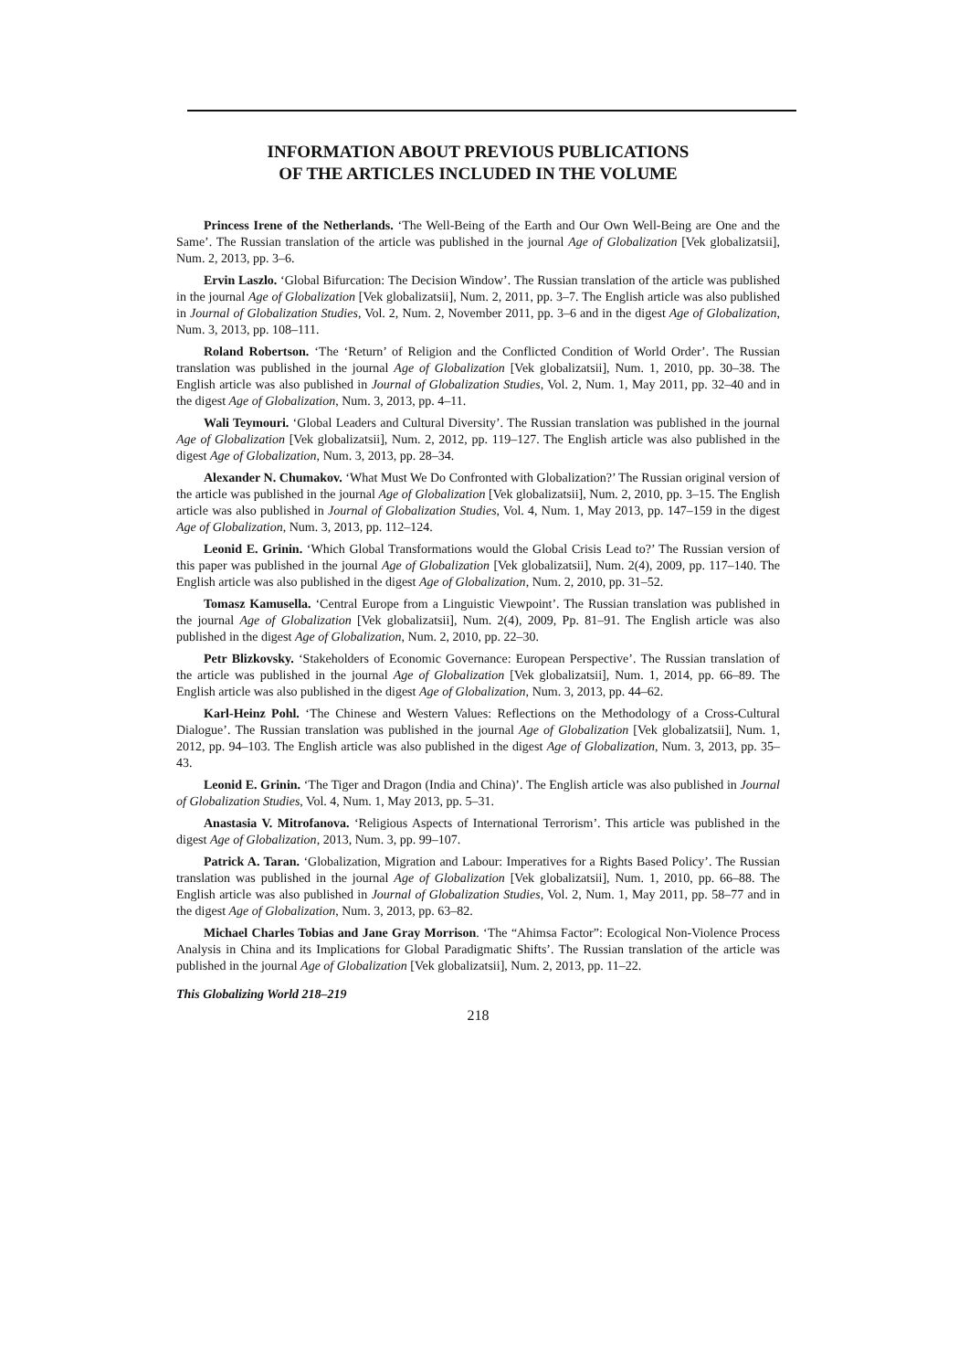INFORMATION ABOUT PREVIOUS PUBLICATIONS
OF THE ARTICLES INCLUDED IN THE VOLUME
Princess Irene of the Netherlands. ‘The Well-Being of the Earth and Our Own Well-Being are One and the Same’. The Russian translation of the article was published in the journal Age of Globalization [Vek globalizatsii], Num. 2, 2013, pp. 3–6.
Ervin Laszlo. ‘Global Bifurcation: The Decision Window’. The Russian translation of the article was published in the journal Age of Globalization [Vek globalizatsii], Num. 2, 2011, pp. 3–7. The English article was also published in Journal of Globalization Studies, Vol. 2, Num. 2, November 2011, pp. 3–6 and in the digest Age of Globalization, Num. 3, 2013, pp. 108–111.
Roland Robertson. ‘The ‘Return’ of Religion and the Conflicted Condition of World Order’. The Russian translation was published in the journal Age of Globalization [Vek globalizatsii], Num. 1, 2010, pp. 30–38. The English article was also published in Journal of Globalization Studies, Vol. 2, Num. 1, May 2011, pp. 32–40 and in the digest Age of Globalization, Num. 3, 2013, pp. 4–11.
Wali Teymouri. ‘Global Leaders and Cultural Diversity’. The Russian translation was published in the journal Age of Globalization [Vek globalizatsii], Num. 2, 2012, pp. 119–127. The English article was also published in the digest Age of Globalization, Num. 3, 2013, pp. 28–34.
Alexander N. Chumakov. ‘What Must We Do Confronted with Globalization?’ The Russian original version of the article was published in the journal Age of Globalization [Vek globalizatsii], Num. 2, 2010, pp. 3–15. The English article was also published in Journal of Globalization Studies, Vol. 4, Num. 1, May 2013, pp. 147–159 in the digest Age of Globalization, Num. 3, 2013, pp. 112–124.
Leonid E. Grinin. ‘Which Global Transformations would the Global Crisis Lead to?’ The Russian version of this paper was published in the journal Age of Globalization [Vek globalizatsii], Num. 2(4), 2009, pp. 117–140. The English article was also published in the digest Age of Globalization, Num. 2, 2010, pp. 31–52.
Tomasz Kamusella. ‘Central Europe from a Linguistic Viewpoint’. The Russian translation was published in the journal Age of Globalization [Vek globalizatsii], Num. 2(4), 2009, Pp. 81–91. The English article was also published in the digest Age of Globalization, Num. 2, 2010, pp. 22–30.
Petr Blizkovsky. ‘Stakeholders of Economic Governance: European Perspective’. The Russian translation of the article was published in the journal Age of Globalization [Vek globalizatsii], Num. 1, 2014, pp. 66–89. The English article was also published in the digest Age of Globalization, Num. 3, 2013, pp. 44–62.
Karl-Heinz Pohl. ‘The Chinese and Western Values: Reflections on the Methodology of a Cross-Cultural Dialogue’. The Russian translation was published in the journal Age of Globalization [Vek globalizatsii], Num. 1, 2012, pp. 94–103. The English article was also published in the digest Age of Globalization, Num. 3, 2013, pp. 35–43.
Leonid E. Grinin. ‘The Tiger and Dragon (India and China)’. The English article was also published in Journal of Globalization Studies, Vol. 4, Num. 1, May 2013, pp. 5–31.
Anastasia V. Mitrofanova. ‘Religious Aspects of International Terrorism’. This article was published in the digest Age of Globalization, 2013, Num. 3, pp. 99–107.
Patrick A. Taran. ‘Globalization, Migration and Labour: Imperatives for a Rights Based Policy’. The Russian translation was published in the journal Age of Globalization [Vek globalizatsii], Num. 1, 2010, pp. 66–88. The English article was also published in Journal of Globalization Studies, Vol. 2, Num. 1, May 2011, pp. 58–77 and in the digest Age of Globalization, Num. 3, 2013, pp. 63–82.
Michael Charles Tobias and Jane Gray Morrison. ‘The “Ahimsa Factor”: Ecological Non-Violence Process Analysis in China and its Implications for Global Paradigmatic Shifts’. The Russian translation of the article was published in the journal Age of Globalization [Vek globalizatsii], Num. 2, 2013, pp. 11–22.
This Globalizing World 218–219
218